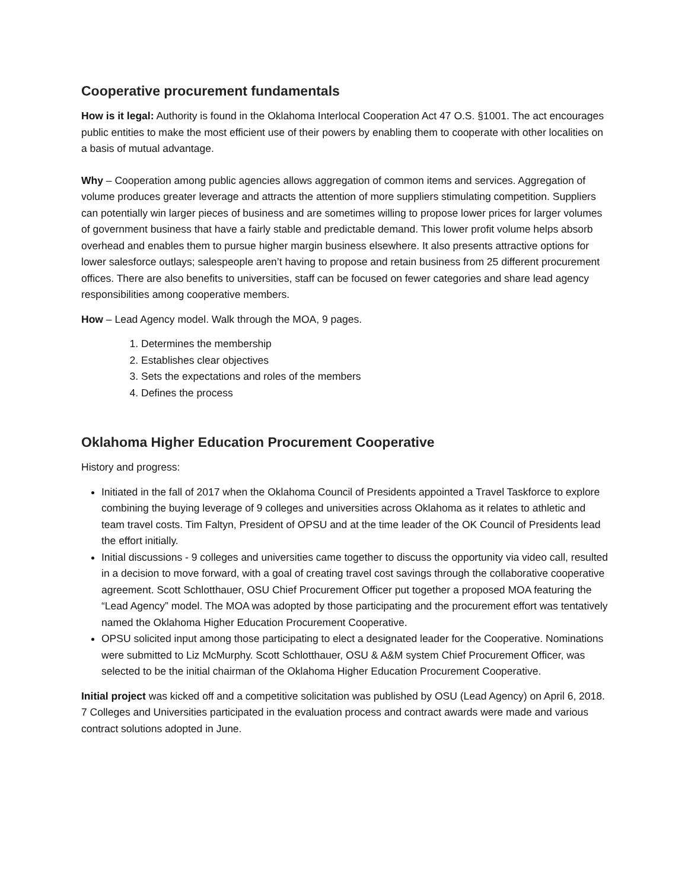Cooperative procurement fundamentals
How is it legal: Authority is found in the Oklahoma Interlocal Cooperation Act 47 O.S. §1001. The act encourages public entities to make the most efficient use of their powers by enabling them to cooperate with other localities on a basis of mutual advantage.
Why – Cooperation among public agencies allows aggregation of common items and services. Aggregation of volume produces greater leverage and attracts the attention of more suppliers stimulating competition. Suppliers can potentially win larger pieces of business and are sometimes willing to propose lower prices for larger volumes of government business that have a fairly stable and predictable demand. This lower profit volume helps absorb overhead and enables them to pursue higher margin business elsewhere. It also presents attractive options for lower salesforce outlays; salespeople aren’t having to propose and retain business from 25 different procurement offices. There are also benefits to universities, staff can be focused on fewer categories and share lead agency responsibilities among cooperative members.
How – Lead Agency model. Walk through the MOA, 9 pages.
1. Determines the membership
2. Establishes clear objectives
3. Sets the expectations and roles of the members
4. Defines the process
Oklahoma Higher Education Procurement Cooperative
History and progress:
Initiated in the fall of 2017 when the Oklahoma Council of Presidents appointed a Travel Taskforce to explore combining the buying leverage of 9 colleges and universities across Oklahoma as it relates to athletic and team travel costs. Tim Faltyn, President of OPSU and at the time leader of the OK Council of Presidents lead the effort initially.
Initial discussions - 9 colleges and universities came together to discuss the opportunity via video call, resulted in a decision to move forward, with a goal of creating travel cost savings through the collaborative cooperative agreement. Scott Schlotthauer, OSU Chief Procurement Officer put together a proposed MOA featuring the “Lead Agency” model. The MOA was adopted by those participating and the procurement effort was tentatively named the Oklahoma Higher Education Procurement Cooperative.
OPSU solicited input among those participating to elect a designated leader for the Cooperative. Nominations were submitted to Liz McMurphy. Scott Schlotthauer, OSU & A&M system Chief Procurement Officer, was selected to be the initial chairman of the Oklahoma Higher Education Procurement Cooperative.
Initial project was kicked off and a competitive solicitation was published by OSU (Lead Agency) on April 6, 2018. 7 Colleges and Universities participated in the evaluation process and contract awards were made and various contract solutions adopted in June.